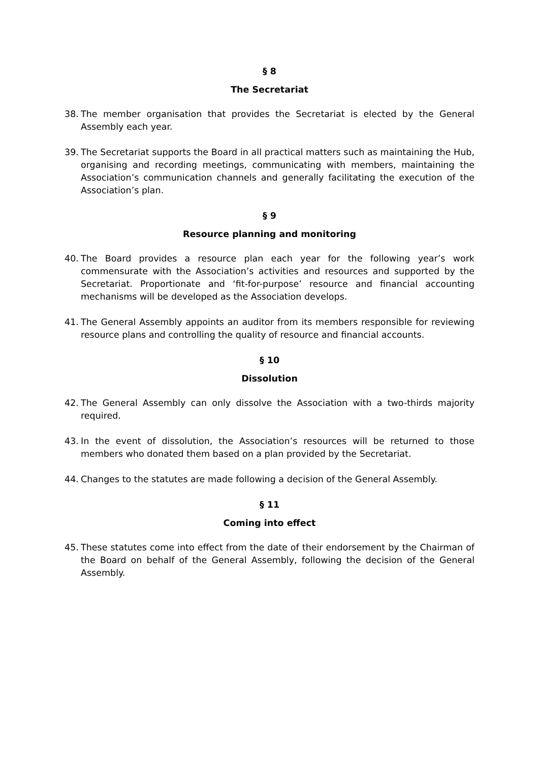§ 8
The Secretariat
38. The member organisation that provides the Secretariat is elected by the General Assembly each year.
39. The Secretariat supports the Board in all practical matters such as maintaining the Hub, organising and recording meetings, communicating with members, maintaining the Association’s communication channels and generally facilitating the execution of the Association’s plan.
§ 9
Resource planning and monitoring
40. The Board provides a resource plan each year for the following year’s work commensurate with the Association’s activities and resources and supported by the Secretariat. Proportionate and ‘fit-for-purpose’ resource and financial accounting mechanisms will be developed as the Association develops.
41. The General Assembly appoints an auditor from its members responsible for reviewing resource plans and controlling the quality of resource and financial accounts.
§ 10
Dissolution
42. The General Assembly can only dissolve the Association with a two-thirds majority required.
43. In the event of dissolution, the Association’s resources will be returned to those members who donated them based on a plan provided by the Secretariat.
44. Changes to the statutes are made following a decision of the General Assembly.
§ 11
Coming into effect
45. These statutes come into effect from the date of their endorsement by the Chairman of the Board on behalf of the General Assembly, following the decision of the General Assembly.